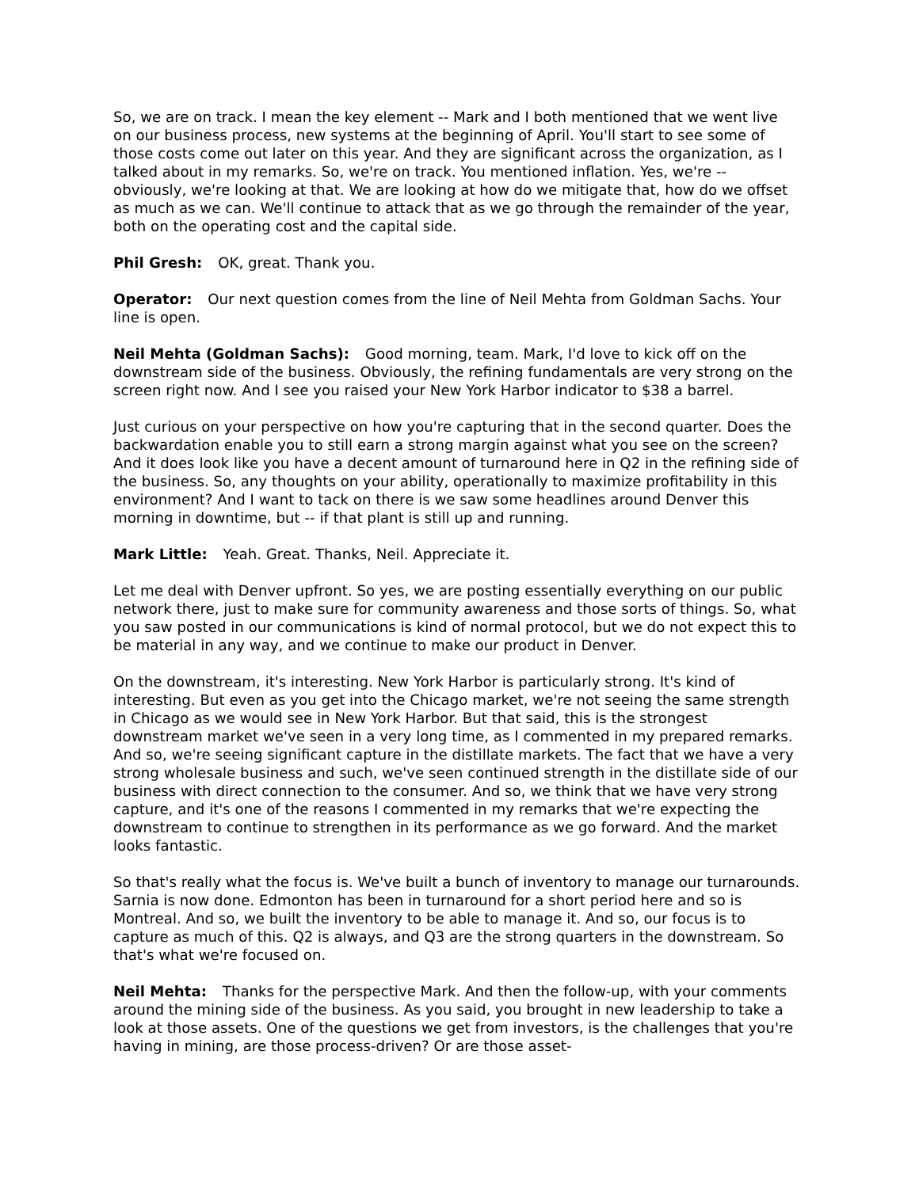So, we are on track. I mean the key element -- Mark and I both mentioned that we went live on our business process, new systems at the beginning of April. You'll start to see some of those costs come out later on this year. And they are significant across the organization, as I talked about in my remarks. So, we're on track. You mentioned inflation. Yes, we're -- obviously, we're looking at that. We are looking at how do we mitigate that, how do we offset as much as we can. We'll continue to attack that as we go through the remainder of the year, both on the operating cost and the capital side.
Phil Gresh: OK, great. Thank you.
Operator: Our next question comes from the line of Neil Mehta from Goldman Sachs. Your line is open.
Neil Mehta (Goldman Sachs): Good morning, team. Mark, I'd love to kick off on the downstream side of the business. Obviously, the refining fundamentals are very strong on the screen right now. And I see you raised your New York Harbor indicator to $38 a barrel.
Just curious on your perspective on how you're capturing that in the second quarter. Does the backwardation enable you to still earn a strong margin against what you see on the screen? And it does look like you have a decent amount of turnaround here in Q2 in the refining side of the business. So, any thoughts on your ability, operationally to maximize profitability in this environment? And I want to tack on there is we saw some headlines around Denver this morning in downtime, but -- if that plant is still up and running.
Mark Little: Yeah. Great. Thanks, Neil. Appreciate it.
Let me deal with Denver upfront. So yes, we are posting essentially everything on our public network there, just to make sure for community awareness and those sorts of things. So, what you saw posted in our communications is kind of normal protocol, but we do not expect this to be material in any way, and we continue to make our product in Denver.
On the downstream, it's interesting. New York Harbor is particularly strong. It's kind of interesting. But even as you get into the Chicago market, we're not seeing the same strength in Chicago as we would see in New York Harbor. But that said, this is the strongest downstream market we've seen in a very long time, as I commented in my prepared remarks. And so, we're seeing significant capture in the distillate markets. The fact that we have a very strong wholesale business and such, we've seen continued strength in the distillate side of our business with direct connection to the consumer. And so, we think that we have very strong capture, and it's one of the reasons I commented in my remarks that we're expecting the downstream to continue to strengthen in its performance as we go forward. And the market looks fantastic.
So that's really what the focus is. We've built a bunch of inventory to manage our turnarounds. Sarnia is now done. Edmonton has been in turnaround for a short period here and so is Montreal. And so, we built the inventory to be able to manage it. And so, our focus is to capture as much of this. Q2 is always, and Q3 are the strong quarters in the downstream. So that's what we're focused on.
Neil Mehta: Thanks for the perspective Mark. And then the follow-up, with your comments around the mining side of the business. As you said, you brought in new leadership to take a look at those assets. One of the questions we get from investors, is the challenges that you're having in mining, are those process-driven? Or are those asset-